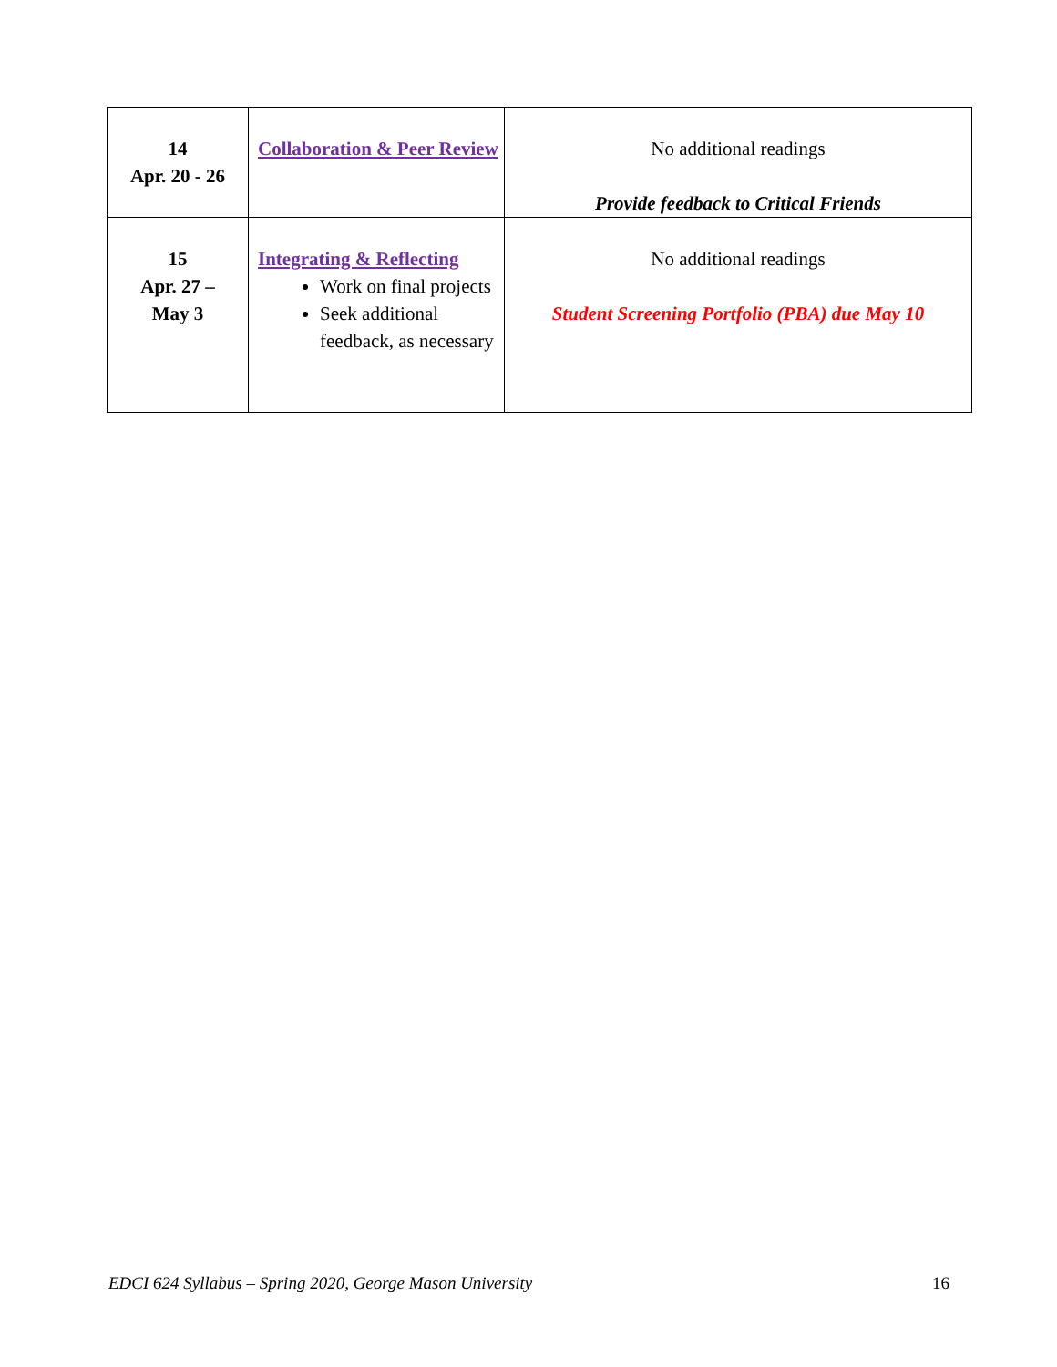| 14 Apr. 20 - 26 | Collaboration & Peer Review | No additional readings Provide feedback to Critical Friends |
| 15 Apr. 27 – May 3 | Integrating & Reflecting Work on final projects Seek additional feedback, as necessary | No additional readings Student Screening Portfolio (PBA) due May 10 |
EDCI 624 Syllabus – Spring 2020, George Mason University 16